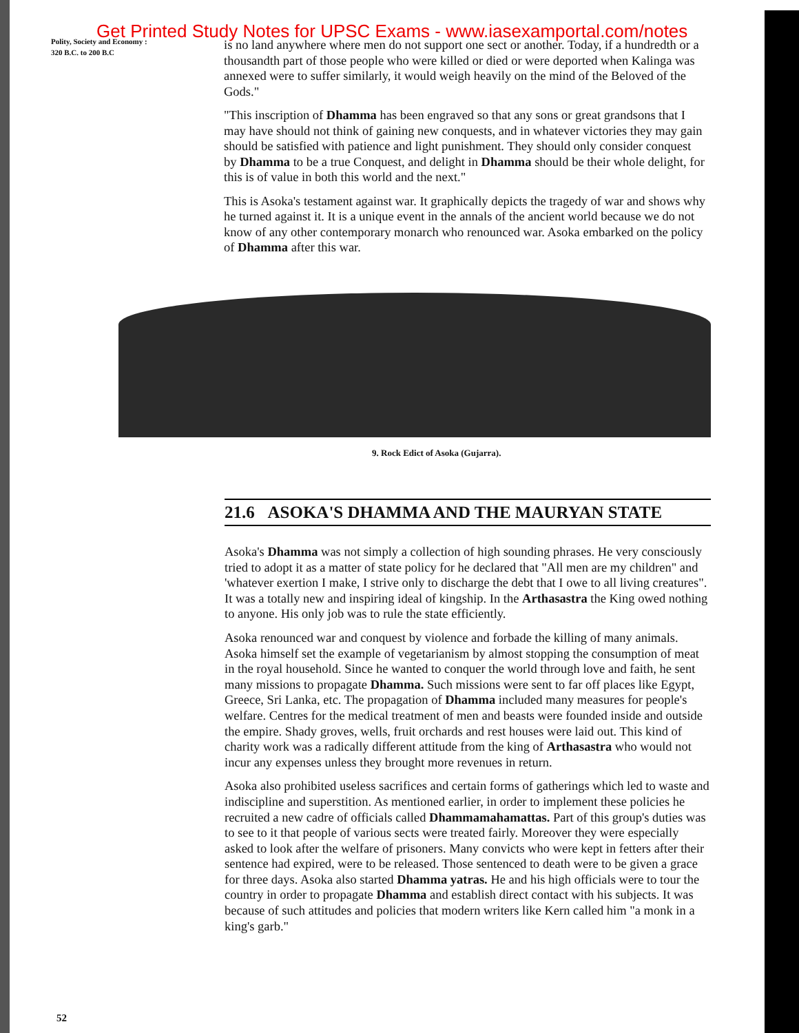Get Printed Study Notes for UPSC Exams - www.iasexamportal.com/notes
Polity, Society and Economy :
320 B.C. to 200 B.C
is no land anywhere where men do not support one sect or another. Today, if a hundredth or a thousandth part of those people who were killed or died or were deported when Kalinga was annexed were to suffer similarly, it would weigh heavily on the mind of the Beloved of the Gods."
"This inscription of Dhamma has been engraved so that any sons or great grandsons that I may have should not think of gaining new conquests, and in whatever victories they may gain should be satisfied with patience and light punishment. They should only consider conquest by Dhamma to be a true Conquest, and delight in Dhamma should be their whole delight, for this is of value in both this world and the next."
This is Asoka's testament against war. It graphically depicts the tragedy of war and shows why he turned against it. It is a unique event in the annals of the ancient world because we do not know of any other contemporary monarch who renounced war. Asoka embarked on the policy of Dhamma after this war.
9. Rock Edict of Asoka (Gujarra).
21.6 ASOKA'S DHAMMA AND THE MAURYAN STATE
Asoka's Dhamma was not simply a collection of high sounding phrases. He very consciously tried to adopt it as a matter of state policy for he declared that "All men are my children" and 'whatever exertion I make, I strive only to discharge the debt that I owe to all living creatures". It was a totally new and inspiring ideal of kingship. In the Arthasastra the King owed nothing to anyone. His only job was to rule the state efficiently.
Asoka renounced war and conquest by violence and forbade the killing of many animals. Asoka himself set the example of vegetarianism by almost stopping the consumption of meat in the royal household. Since he wanted to conquer the world through love and faith, he sent many missions to propagate Dhamma. Such missions were sent to far off places like Egypt, Greece, Sri Lanka, etc. The propagation of Dhamma included many measures for people's welfare. Centres for the medical treatment of men and beasts were founded inside and outside the empire. Shady groves, wells, fruit orchards and rest houses were laid out. This kind of charity work was a radically different attitude from the king of Arthasastra who would not incur any expenses unless they brought more revenues in return.
Asoka also prohibited useless sacrifices and certain forms of gatherings which led to waste and indiscipline and superstition. As mentioned earlier, in order to implement these policies he recruited a new cadre of officials called Dhammamahamattas. Part of this group's duties was to see to it that people of various sects were treated fairly. Moreover they were especially asked to look after the welfare of prisoners. Many convicts who were kept in fetters after their sentence had expired, were to be released. Those sentenced to death were to be given a grace for three days. Asoka also started Dhamma yatras. He and his high officials were to tour the country in order to propagate Dhamma and establish direct contact with his subjects. It was because of such attitudes and policies that modern writers like Kern called him "a monk in a king's garb."
52